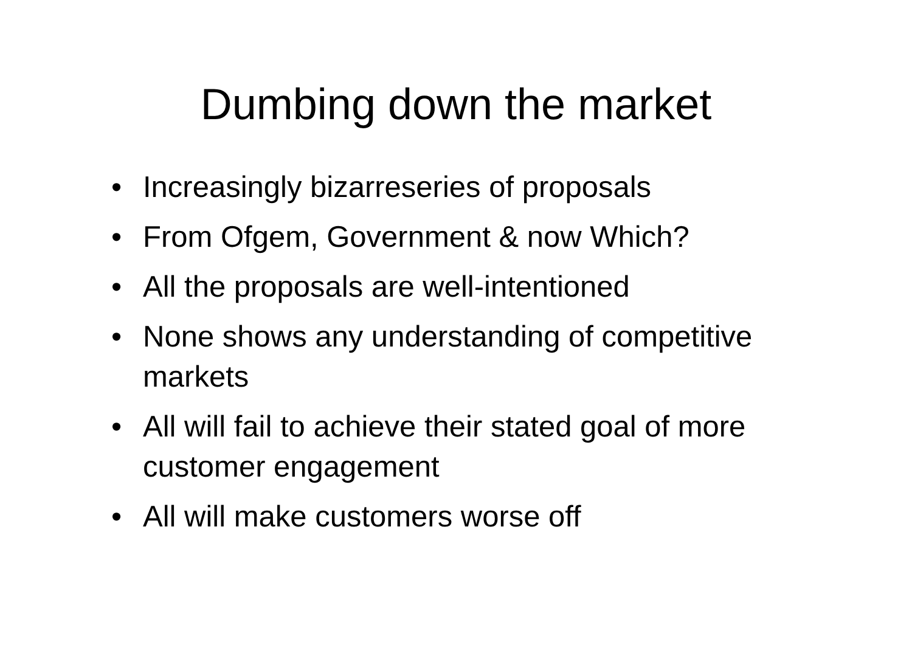Dumbing down the market
• Increasingly bizarreseries of proposals
• From Ofgem, Government & now Which?
• All the proposals are well-intentioned
• None shows any understanding of competitive markets
• All will fail to achieve their stated goal of more customer engagement
• All will make customers worse off